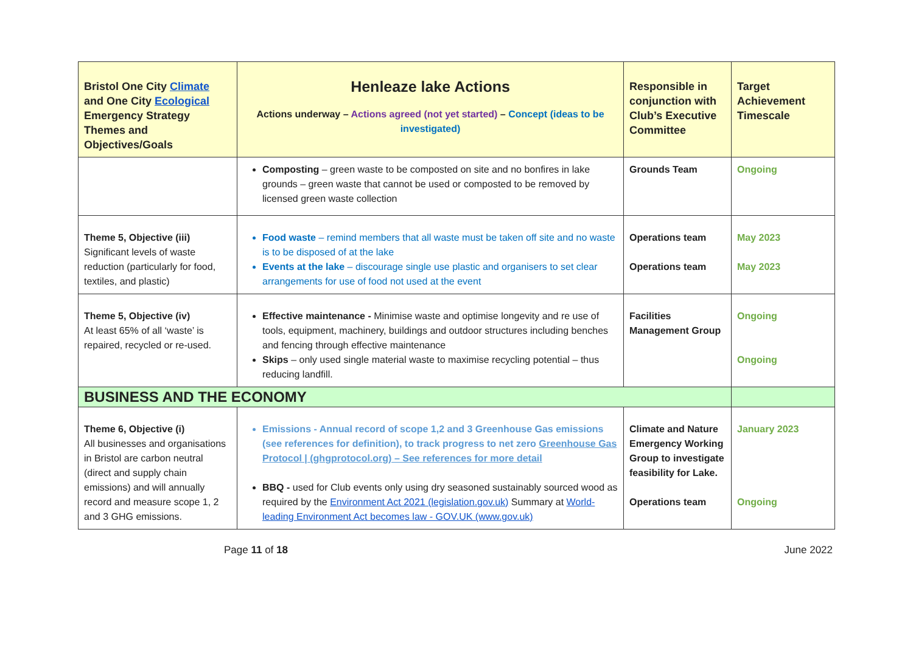| Bristol One City Climate and One City Ecological Emergency Strategy Themes and Objectives/Goals | Henleaze lake Actions Actions underway – Actions agreed (not yet started) – Concept (ideas to be investigated) | Responsible in conjunction with Club’s Executive Committee | Target Achievement Timescale |
| --- | --- | --- | --- |
| | Composting – green waste to be composted on site and no bonfires in lake grounds – green waste that cannot be used or composted to be removed by licensed green waste collection | Grounds Team | Ongoing |
| Theme 5, Objective (iii) Significant levels of waste reduction (particularly for food, textiles, and plastic) | Food waste – remind members that all waste must be taken off site and no waste is to be disposed of at the lake Events at the lake – discourage single use plastic and organisers to set clear arrangements for use of food not used at the event | Operations team Operations team | May 2023 May 2023 |
| Theme 5, Objective (iv) At least 65% of all ‘waste’ is repaired, recycled or re-used. | Effective maintenance - Minimise waste and optimise longevity and re use of tools, equipment, machinery, buildings and outdoor structures including benches and fencing through effective maintenance Skips – only used single material waste to maximise recycling potential – thus reducing landfill. | Facilities Management Group | Ongoing Ongoing |
| BUSINESS AND THE ECONOMY | | | |
| Theme 6, Objective (i) All businesses and organisations in Bristol are carbon neutral (direct and supply chain emissions) and will annually record and measure scope 1, 2 and 3 GHG emissions. | Emissions - Annual record of scope 1,2 and 3 Greenhouse Gas emissions (see references for definition), to track progress to net zero Greenhouse Gas Protocol / (ghgprotocol.org) – See references for more detail BBQ - used for Club events only using dry seasoned sustainably sourced wood as required by the Environment Act 2021 (legislation.gov.uk) Summary at World-leading Environment Act becomes law - GOV.UK (www.gov.uk) | Climate and Nature Emergency Working Group to investigate feasibility for Lake. Operations team | January 2023 Ongoing |
Page 11 of 18 June 2022